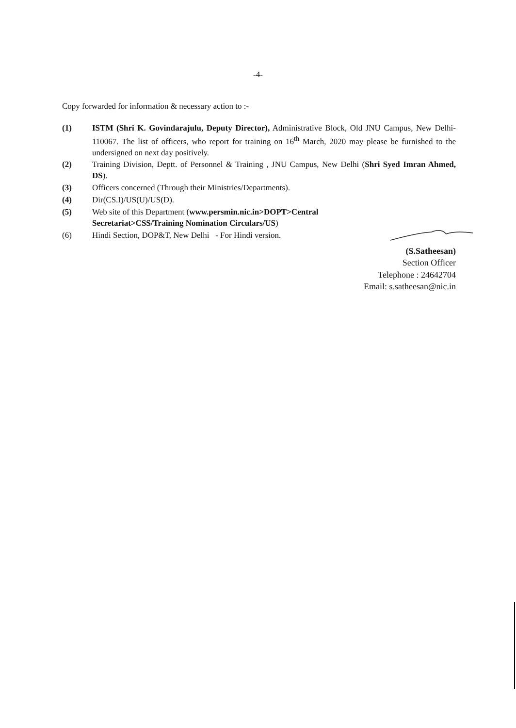-4-
Copy forwarded for information & necessary action to :-
(1) ISTM (Shri K. Govindarajulu, Deputy Director), Administrative Block, Old JNU Campus, New Delhi-110067. The list of officers, who report for training on 16<sup>th</sup> March, 2020 may please be furnished to the undersigned on next day positively.
(2) Training Division, Deptt. of Personnel & Training , JNU Campus, New Delhi (Shri Syed Imran Ahmed, DS).
(3) Officers concerned (Through their Ministries/Departments).
(4) Dir(CS.I)/US(U)/US(D).
(5) Web site of this Department (www.persmin.nic.in>DOPT>Central
Secretariat>CSS/Training Nomination Circulars/US)
(6) Hindi Section, DOP&T, New Delhi - For Hindi version.
(S.Satheesan)
Section Officer
Telephone : 24642704
Email: s.satheesan@nic.in